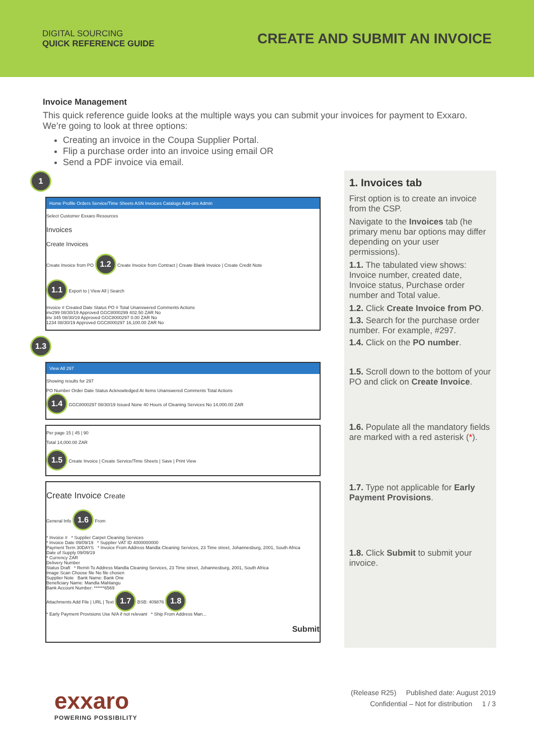DIGITAL SOURCING
QUICK REFERENCE GUIDE
CREATE AND SUBMIT AN INVOICE
Invoice Management
This quick reference guide looks at the multiple ways you can submit your invoices for payment to Exxaro. We’re going to look at three options:
Creating an invoice in the Coupa Supplier Portal.
Flip a purchase order into an invoice using email OR
Send a PDF invoice via email.
1
Home Profile Orders Service/Time Sheets ASN Invoices Catalogs Add-ons Admin
Select Customer Exxaro Resources
Invoices
Create Invoices
Create Invoice from PO 1.2 Create Invoice from Contract | Create Blank Invoice | Create Credit Note
1.1 Export to | View All | Search
Invoice # Created Date Status PO # Total Unanswered Comments Actions
inv299 08/30/19 Approved GGC8000299 402.50 ZAR No
inv 345 08/30/19 Approved GGC8000297 0.00 ZAR No
1234 08/30/19 Approved GGC8000297 16,100.00 ZAR No
1.3
View All 297
Showing results for 297
PO Number Order Date Status Acknowledged At Items Unanswered Comments Total Actions
1.4 GGC8000297 08/30/19 Issued None 40 Hours of Cleaning Services No 14,000.00 ZAR
Per page 15 | 45 | 90
Total 14,000.00 ZAR
1.5 Create Invoice | Create Service/Time Sheets | Save | Print View
Create Invoice Create
General Info 1.6 From
* Invoice # * Supplier Carpet Cleaning Services
* Invoice Date 09/09/19 * Supplier VAT ID 4000000000
Payment Term 30DAYS * Invoice From Address Mandla Cleaning Services, 23 Time street, Johannesburg, 2001, South Africa
Date of Supply 09/09/19
* Currency ZAR
Delivery Number
Status Draft * Remit-To Address Mandla Cleaning Services, 23 Time street, Johannesburg, 2001, South Africa
Image Scan Choose file No file chosen
Supplier Note Bank Name: Bank One
Beneficiary Name: Mandla Mahlangu
Bank Account Number: ******6569
Attachments Add File | URL | Text 1.7 BSB: 409876 1.8
* Early Payment Provisions Use N/A if not relevant * Ship From Address Man...
Submit
1. Invoices tab
First option is to create an invoice from the CSP.
Navigate to the Invoices tab (he primary menu bar options may differ depending on your user permissions).
1.1. The tabulated view shows: Invoice number, created date, Invoice status, Purchase order number and Total value.
1.2. Click Create Invoice from PO.
1.3. Search for the purchase order number. For example, #297.
1.4. Click on the PO number.
1.5. Scroll down to the bottom of your PO and click on Create Invoice.
1.6. Populate all the mandatory fields are marked with a red asterisk (*).
1.7. Type not applicable for Early Payment Provisions.
1.8. Click Submit to submit your invoice.
exxaro
POWERING POSSIBILITY
(Release R25) Published date: August 2019
Confidential – Not for distribution 1 / 3